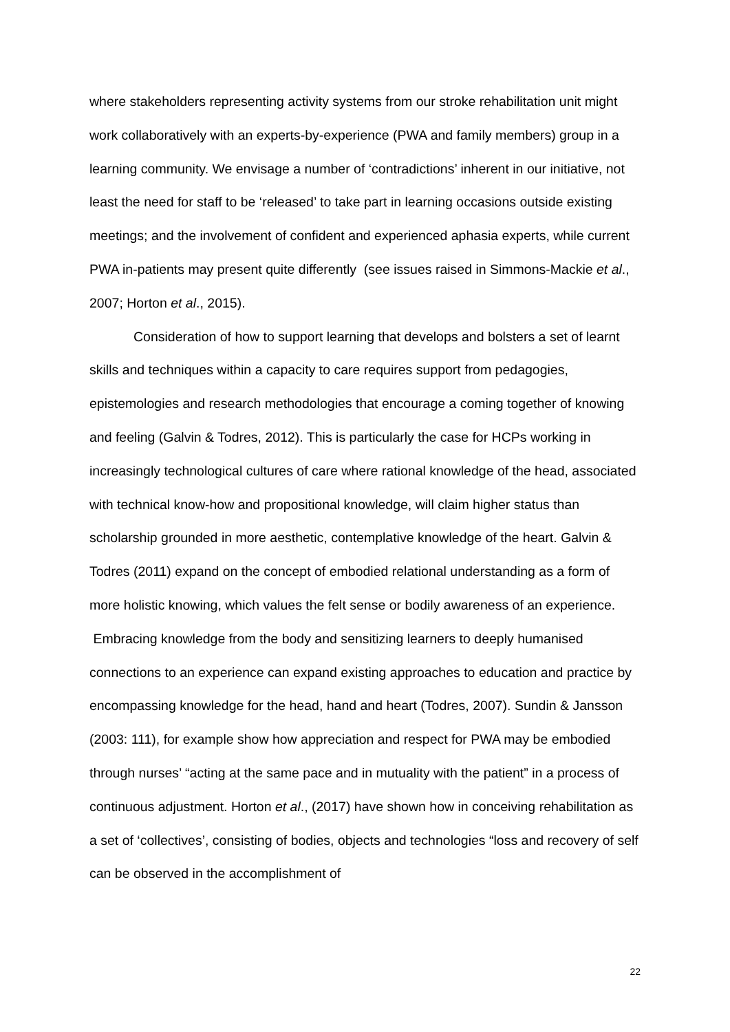where stakeholders representing activity systems from our stroke rehabilitation unit might work collaboratively with an experts-by-experience (PWA and family members) group in a learning community. We envisage a number of ‘contradictions’ inherent in our initiative, not least the need for staff to be ‘released’ to take part in learning occasions outside existing meetings; and the involvement of confident and experienced aphasia experts, while current PWA in-patients may present quite differently (see issues raised in Simmons-Mackie et al., 2007; Horton et al., 2015).
Consideration of how to support learning that develops and bolsters a set of learnt skills and techniques within a capacity to care requires support from pedagogies, epistemologies and research methodologies that encourage a coming together of knowing and feeling (Galvin & Todres, 2012). This is particularly the case for HCPs working in increasingly technological cultures of care where rational knowledge of the head, associated with technical know-how and propositional knowledge, will claim higher status than scholarship grounded in more aesthetic, contemplative knowledge of the heart. Galvin & Todres (2011) expand on the concept of embodied relational understanding as a form of more holistic knowing, which values the felt sense or bodily awareness of an experience. Embracing knowledge from the body and sensitizing learners to deeply humanised connections to an experience can expand existing approaches to education and practice by encompassing knowledge for the head, hand and heart (Todres, 2007). Sundin & Jansson (2003: 111), for example show how appreciation and respect for PWA may be embodied through nurses’ “acting at the same pace and in mutuality with the patient” in a process of continuous adjustment. Horton et al., (2017) have shown how in conceiving rehabilitation as a set of ‘collectives’, consisting of bodies, objects and technologies “loss and recovery of self can be observed in the accomplishment of
22